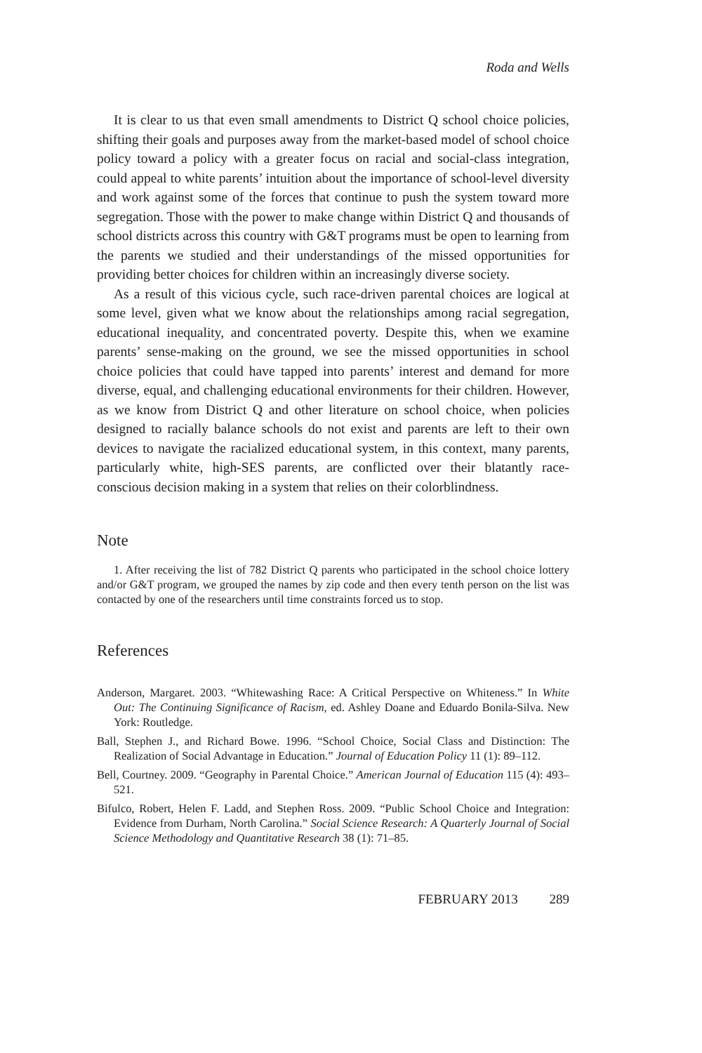Roda and Wells
It is clear to us that even small amendments to District Q school choice policies, shifting their goals and purposes away from the market-based model of school choice policy toward a policy with a greater focus on racial and social-class integration, could appeal to white parents’ intuition about the importance of school-level diversity and work against some of the forces that continue to push the system toward more segregation. Those with the power to make change within District Q and thousands of school districts across this country with G&T programs must be open to learning from the parents we studied and their understandings of the missed opportunities for providing better choices for children within an increasingly diverse society.
As a result of this vicious cycle, such race-driven parental choices are logical at some level, given what we know about the relationships among racial segregation, educational inequality, and concentrated poverty. Despite this, when we examine parents’ sense-making on the ground, we see the missed opportunities in school choice policies that could have tapped into parents’ interest and demand for more diverse, equal, and challenging educational environments for their children. However, as we know from District Q and other literature on school choice, when policies designed to racially balance schools do not exist and parents are left to their own devices to navigate the racialized educational system, in this context, many parents, particularly white, high-SES parents, are conflicted over their blatantly race-conscious decision making in a system that relies on their colorblindness.
Note
1. After receiving the list of 782 District Q parents who participated in the school choice lottery and/or G&T program, we grouped the names by zip code and then every tenth person on the list was contacted by one of the researchers until time constraints forced us to stop.
References
Anderson, Margaret. 2003. “Whitewashing Race: A Critical Perspective on Whiteness.” In White Out: The Continuing Significance of Racism, ed. Ashley Doane and Eduardo Bonila-Silva. New York: Routledge.
Ball, Stephen J., and Richard Bowe. 1996. “School Choice, Social Class and Distinction: The Realization of Social Advantage in Education.” Journal of Education Policy 11 (1): 89–112.
Bell, Courtney. 2009. “Geography in Parental Choice.” American Journal of Education 115 (4): 493–521.
Bifulco, Robert, Helen F. Ladd, and Stephen Ross. 2009. “Public School Choice and Integration: Evidence from Durham, North Carolina.” Social Science Research: A Quarterly Journal of Social Science Methodology and Quantitative Research 38 (1): 71–85.
FEBRUARY 2013 289